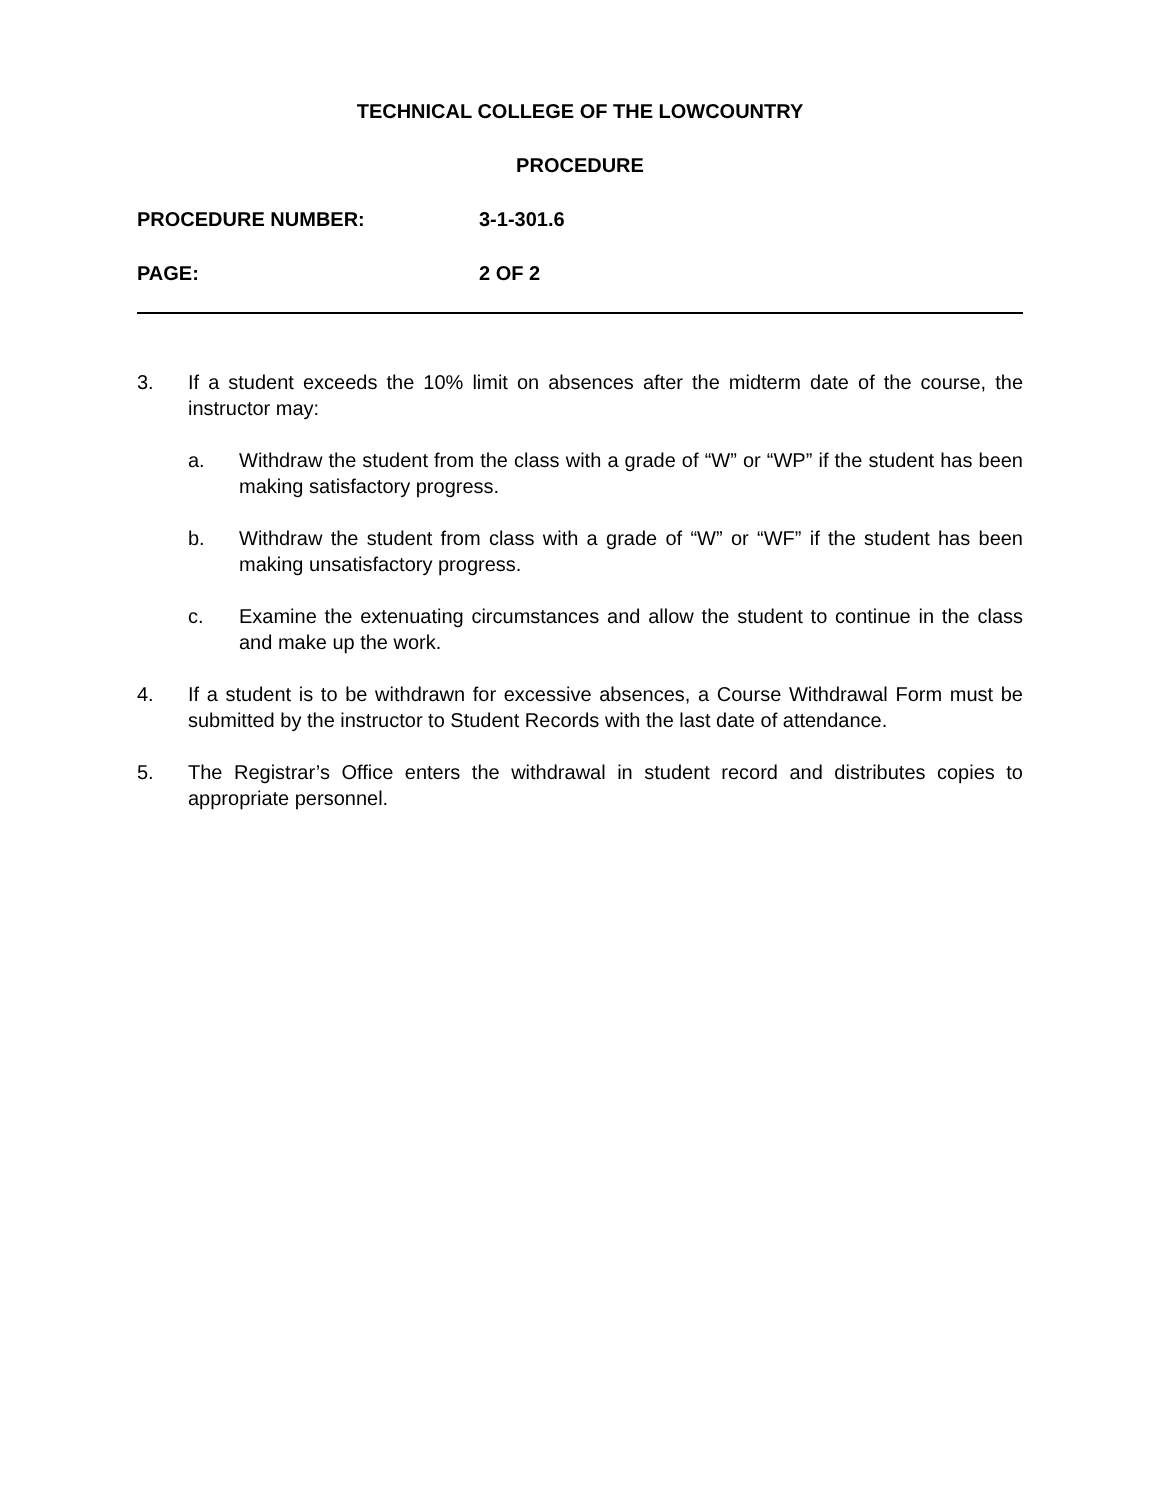TECHNICAL COLLEGE OF THE LOWCOUNTRY
PROCEDURE
PROCEDURE NUMBER: 3-1-301.6
PAGE: 2 OF 2
3. If a student exceeds the 10% limit on absences after the midterm date of the course, the instructor may:
a. Withdraw the student from the class with a grade of “W” or “WP” if the student has been making satisfactory progress.
b. Withdraw the student from class with a grade of “W” or “WF” if the student has been making unsatisfactory progress.
c. Examine the extenuating circumstances and allow the student to continue in the class and make up the work.
4. If a student is to be withdrawn for excessive absences, a Course Withdrawal Form must be submitted by the instructor to Student Records with the last date of attendance.
5. The Registrar’s Office enters the withdrawal in student record and distributes copies to appropriate personnel.